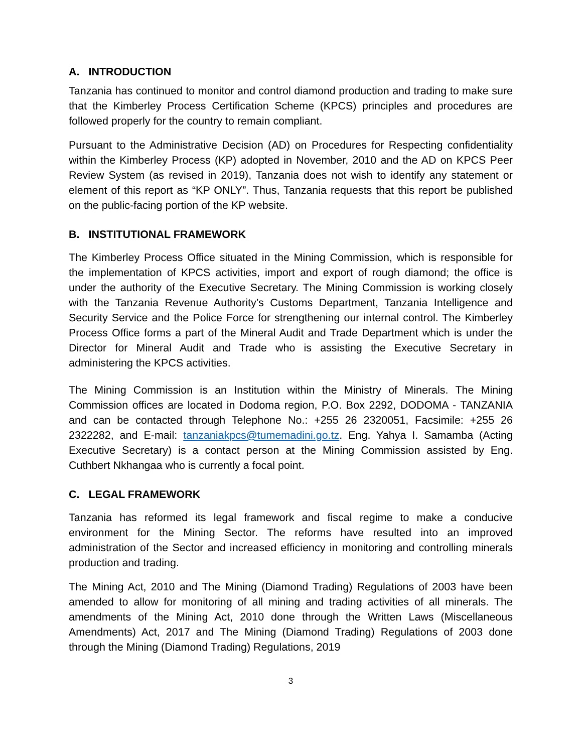A. INTRODUCTION
Tanzania has continued to monitor and control diamond production and trading to make sure that the Kimberley Process Certification Scheme (KPCS) principles and procedures are followed properly for the country to remain compliant.
Pursuant to the Administrative Decision (AD) on Procedures for Respecting confidentiality within the Kimberley Process (KP) adopted in November, 2010 and the AD on KPCS Peer Review System (as revised in 2019), Tanzania does not wish to identify any statement or element of this report as “KP ONLY”. Thus, Tanzania requests that this report be published on the public-facing portion of the KP website.
B. INSTITUTIONAL FRAMEWORK
The Kimberley Process Office situated in the Mining Commission, which is responsible for the implementation of KPCS activities, import and export of rough diamond; the office is under the authority of the Executive Secretary. The Mining Commission is working closely with the Tanzania Revenue Authority’s Customs Department, Tanzania Intelligence and Security Service and the Police Force for strengthening our internal control. The Kimberley Process Office forms a part of the Mineral Audit and Trade Department which is under the Director for Mineral Audit and Trade who is assisting the Executive Secretary in administering the KPCS activities.
The Mining Commission is an Institution within the Ministry of Minerals. The Mining Commission offices are located in Dodoma region, P.O. Box 2292, DODOMA - TANZANIA and can be contacted through Telephone No.: +255 26 2320051, Facsimile: +255 26 2322282, and E-mail: tanzaniakpcs@tumemadini.go.tz. Eng. Yahya I. Samamba (Acting Executive Secretary) is a contact person at the Mining Commission assisted by Eng. Cuthbert Nkhangaa who is currently a focal point.
C. LEGAL FRAMEWORK
Tanzania has reformed its legal framework and fiscal regime to make a conducive environment for the Mining Sector. The reforms have resulted into an improved administration of the Sector and increased efficiency in monitoring and controlling minerals production and trading.
The Mining Act, 2010 and The Mining (Diamond Trading) Regulations of 2003 have been amended to allow for monitoring of all mining and trading activities of all minerals. The amendments of the Mining Act, 2010 done through the Written Laws (Miscellaneous Amendments) Act, 2017 and The Mining (Diamond Trading) Regulations of 2003 done through the Mining (Diamond Trading) Regulations, 2019
3